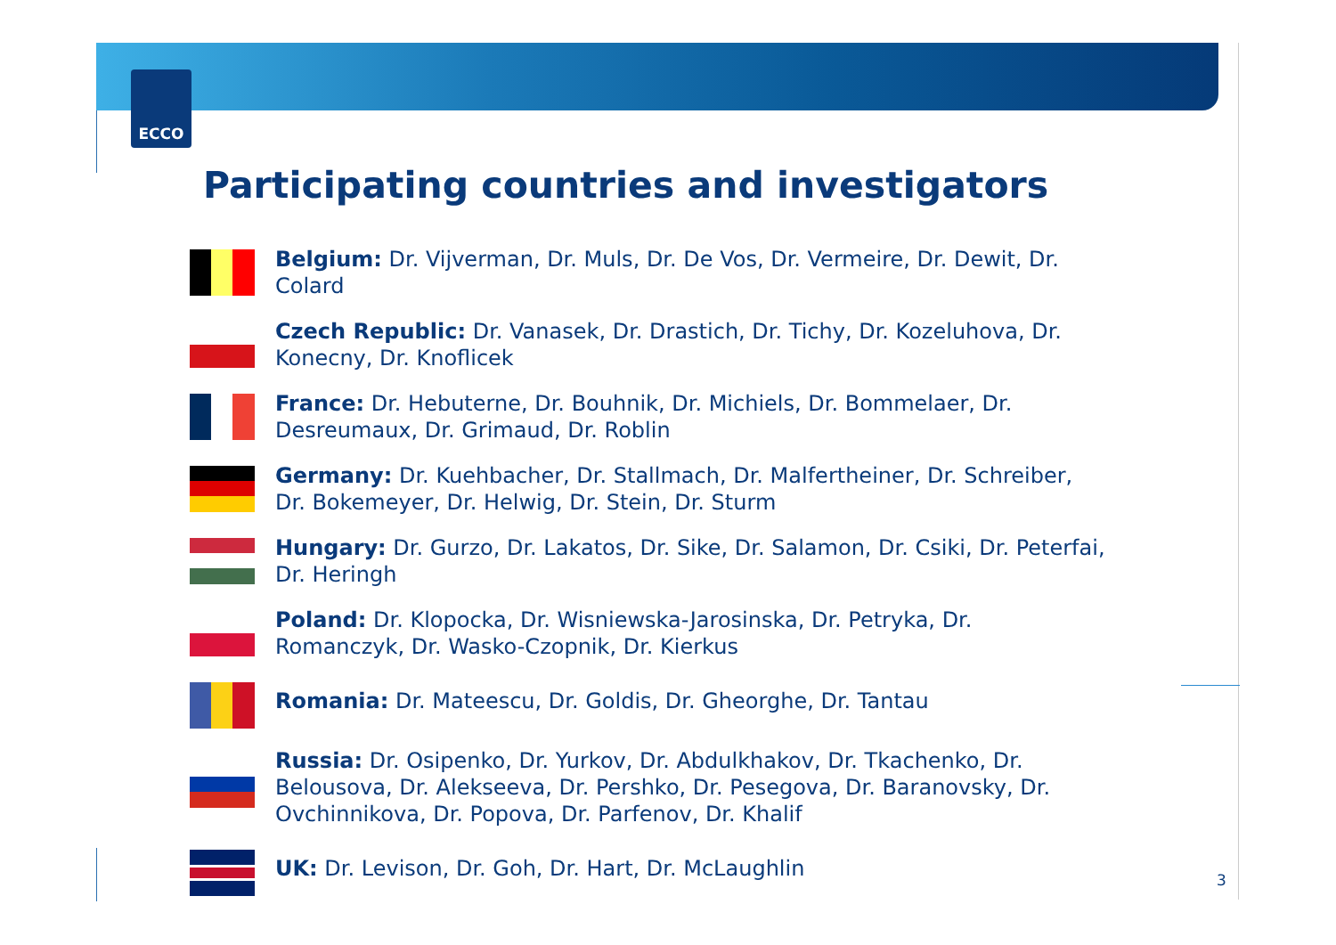ECCO
Participating countries and investigators
Belgium: Dr. Vijverman, Dr. Muls, Dr. De Vos, Dr. Vermeire, Dr. Dewit, Dr. Colard
Czech Republic: Dr. Vanasek, Dr. Drastich, Dr. Tichy, Dr. Kozeluhova, Dr. Konecny, Dr. Knoflicek
France: Dr. Hebuterne, Dr. Bouhnik, Dr. Michiels, Dr. Bommelaer, Dr. Desreumaux, Dr. Grimaud, Dr. Roblin
Germany: Dr. Kuehbacher, Dr. Stallmach, Dr. Malfertheiner, Dr. Schreiber, Dr. Bokemeyer, Dr. Helwig, Dr. Stein, Dr. Sturm
Hungary: Dr. Gurzo, Dr. Lakatos, Dr. Sike, Dr. Salamon, Dr. Csiki, Dr. Peterfai, Dr. Heringh
Poland: Dr. Klopocka, Dr. Wisniewska-Jarosinska, Dr. Petryka, Dr. Romanczyk, Dr. Wasko-Czopnik, Dr. Kierkus
Romania: Dr. Mateescu, Dr. Goldis, Dr. Gheorghe, Dr. Tantau
Russia: Dr. Osipenko, Dr. Yurkov, Dr. Abdulkhakov, Dr. Tkachenko, Dr. Belousova, Dr. Alekseeva, Dr. Pershko, Dr. Pesegova, Dr. Baranovsky, Dr. Ovchinnikova, Dr. Popova, Dr. Parfenov, Dr. Khalif
UK: Dr. Levison, Dr. Goh, Dr. Hart, Dr. McLaughlin
3